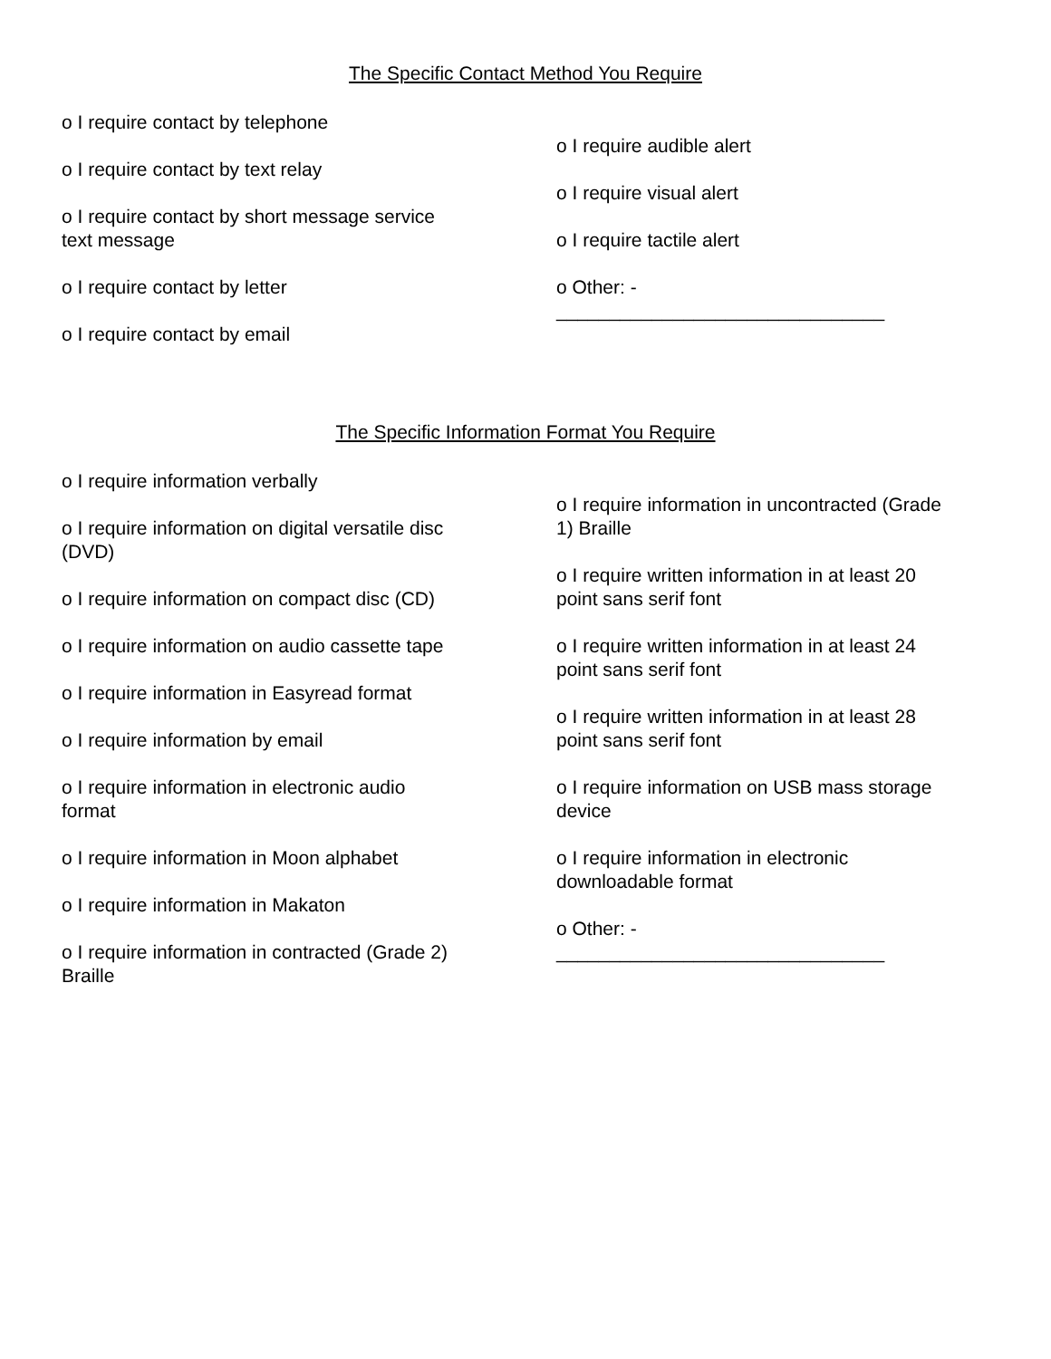The Specific Contact Method You Require
o I require contact by telephone
o I require contact by text relay
o I require contact by short message service
text message
o I require contact by letter
o I require contact by email
o I require audible alert
o I require visual alert
o I require tactile alert
o Other: -
_______________________________
The Specific Information Format You Require
o I require information verbally
o I require information on digital versatile disc
(DVD)
o I require information on compact disc (CD)
o I require information on audio cassette tape
o I require information in Easyread format
o I require information by email
o I require information in electronic audio
format
o I require information in Moon alphabet
o I require information in Makaton
o I require information in contracted (Grade 2)
Braille
o I require information in uncontracted (Grade
1) Braille
o I require written information in at least 20
point sans serif font
o I require written information in at least 24
point sans serif font
o I require written information in at least 28
point sans serif font
o I require information on USB mass storage
device
o I require information in electronic
downloadable format
o Other: -
_______________________________